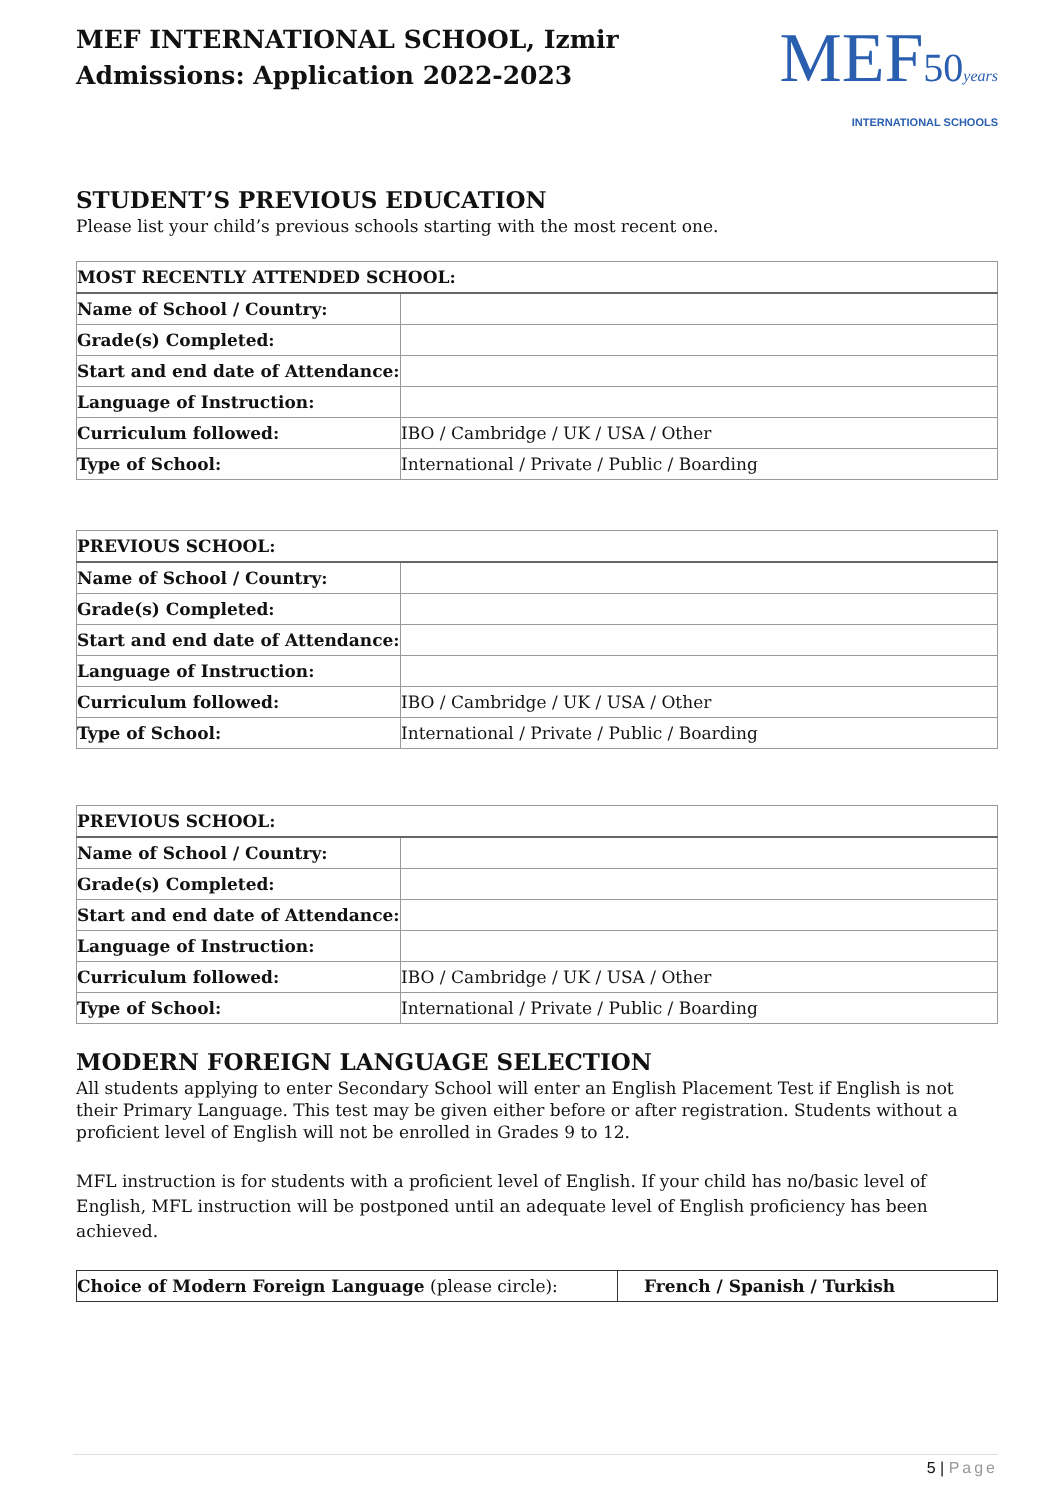MEF INTERNATIONAL SCHOOL, Izmir
Admissions: Application 2022-2023
MEF50 years
INTERNATIONAL SCHOOLS
STUDENT’S PREVIOUS EDUCATION
Please list your child’s previous schools starting with the most recent one.
| MOST RECENTLY ATTENDED SCHOOL: | |
| --- | --- |
| Name of School / Country: | |
| Grade(s) Completed: | |
| Start and end date of Attendance: | |
| Language of Instruction: | |
| Curriculum followed: | IBO / Cambridge / UK / USA / Other |
| Type of School: | International / Private / Public / Boarding |
| PREVIOUS SCHOOL: | |
| --- | --- |
| Name of School / Country: | |
| Grade(s) Completed: | |
| Start and end date of Attendance: | |
| Language of Instruction: | |
| Curriculum followed: | IBO / Cambridge / UK / USA / Other |
| Type of School: | International / Private / Public / Boarding |
| PREVIOUS SCHOOL: | |
| --- | --- |
| Name of School / Country: | |
| Grade(s) Completed: | |
| Start and end date of Attendance: | |
| Language of Instruction: | |
| Curriculum followed: | IBO / Cambridge / UK / USA / Other |
| Type of School: | International / Private / Public / Boarding |
MODERN FOREIGN LANGUAGE SELECTION
All students applying to enter Secondary School will enter an English Placement Test if English is not their Primary Language. This test may be given either before or after registration. Students without a proficient level of English will not be enrolled in Grades 9 to 12.
MFL instruction is for students with a proficient level of English. If your child has no/basic level of English, MFL instruction will be postponed until an adequate level of English proficiency has been achieved.
| Choice of Modern Foreign Language (please circle): | French / Spanish / Turkish |
5 | Page